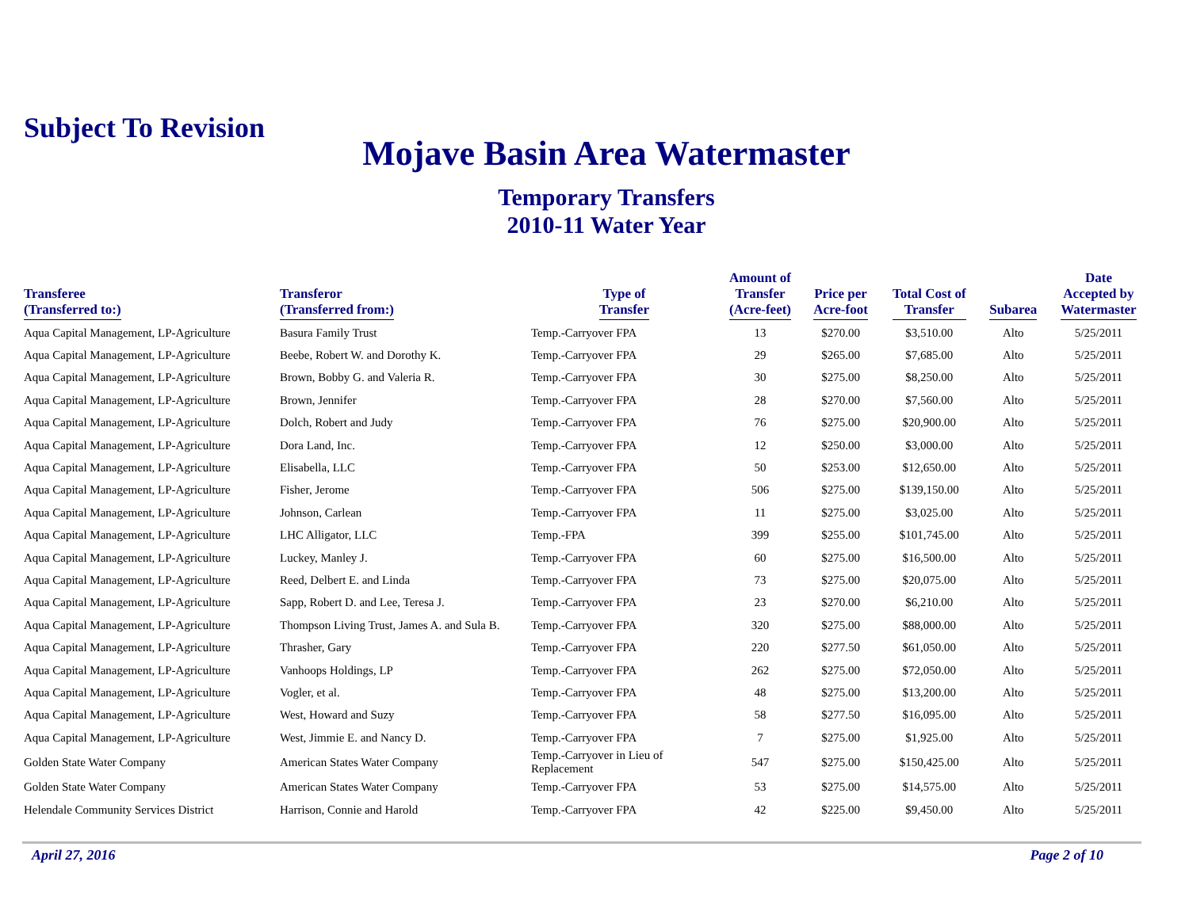Subject To Revision
Mojave Basin Area Watermaster
Temporary Transfers
2010-11 Water Year
| Transferee (Transferred to:) | Transferor (Transferred from:) | Type of Transfer | Amount of Transfer (Acre-feet) | Price per Acre-foot | Total Cost of Transfer | Subarea | Date Accepted by Watermaster |
| --- | --- | --- | --- | --- | --- | --- | --- |
| Aqua Capital Management, LP-Agriculture | Basura Family Trust | Temp.-Carryover FPA | 13 | $270.00 | $3,510.00 | Alto | 5/25/2011 |
| Aqua Capital Management, LP-Agriculture | Beebe, Robert W. and Dorothy K. | Temp.-Carryover FPA | 29 | $265.00 | $7,685.00 | Alto | 5/25/2011 |
| Aqua Capital Management, LP-Agriculture | Brown, Bobby G. and Valeria R. | Temp.-Carryover FPA | 30 | $275.00 | $8,250.00 | Alto | 5/25/2011 |
| Aqua Capital Management, LP-Agriculture | Brown, Jennifer | Temp.-Carryover FPA | 28 | $270.00 | $7,560.00 | Alto | 5/25/2011 |
| Aqua Capital Management, LP-Agriculture | Dolch, Robert and Judy | Temp.-Carryover FPA | 76 | $275.00 | $20,900.00 | Alto | 5/25/2011 |
| Aqua Capital Management, LP-Agriculture | Dora Land, Inc. | Temp.-Carryover FPA | 12 | $250.00 | $3,000.00 | Alto | 5/25/2011 |
| Aqua Capital Management, LP-Agriculture | Elisabella, LLC | Temp.-Carryover FPA | 50 | $253.00 | $12,650.00 | Alto | 5/25/2011 |
| Aqua Capital Management, LP-Agriculture | Fisher, Jerome | Temp.-Carryover FPA | 506 | $275.00 | $139,150.00 | Alto | 5/25/2011 |
| Aqua Capital Management, LP-Agriculture | Johnson, Carlean | Temp.-Carryover FPA | 11 | $275.00 | $3,025.00 | Alto | 5/25/2011 |
| Aqua Capital Management, LP-Agriculture | LHC Alligator, LLC | Temp.-FPA | 399 | $255.00 | $101,745.00 | Alto | 5/25/2011 |
| Aqua Capital Management, LP-Agriculture | Luckey, Manley J. | Temp.-Carryover FPA | 60 | $275.00 | $16,500.00 | Alto | 5/25/2011 |
| Aqua Capital Management, LP-Agriculture | Reed, Delbert E. and Linda | Temp.-Carryover FPA | 73 | $275.00 | $20,075.00 | Alto | 5/25/2011 |
| Aqua Capital Management, LP-Agriculture | Sapp, Robert D. and Lee, Teresa J. | Temp.-Carryover FPA | 23 | $270.00 | $6,210.00 | Alto | 5/25/2011 |
| Aqua Capital Management, LP-Agriculture | Thompson Living Trust, James A. and Sula B. | Temp.-Carryover FPA | 320 | $275.00 | $88,000.00 | Alto | 5/25/2011 |
| Aqua Capital Management, LP-Agriculture | Thrasher, Gary | Temp.-Carryover FPA | 220 | $277.50 | $61,050.00 | Alto | 5/25/2011 |
| Aqua Capital Management, LP-Agriculture | Vanhoops Holdings, LP | Temp.-Carryover FPA | 262 | $275.00 | $72,050.00 | Alto | 5/25/2011 |
| Aqua Capital Management, LP-Agriculture | Vogler, et al. | Temp.-Carryover FPA | 48 | $275.00 | $13,200.00 | Alto | 5/25/2011 |
| Aqua Capital Management, LP-Agriculture | West, Howard and Suzy | Temp.-Carryover FPA | 58 | $277.50 | $16,095.00 | Alto | 5/25/2011 |
| Aqua Capital Management, LP-Agriculture | West, Jimmie E. and Nancy D. | Temp.-Carryover FPA | 7 | $275.00 | $1,925.00 | Alto | 5/25/2011 |
| Golden State Water Company | American States Water Company | Temp.-Carryover in Lieu of Replacement | 547 | $275.00 | $150,425.00 | Alto | 5/25/2011 |
| Golden State Water Company | American States Water Company | Temp.-Carryover FPA | 53 | $275.00 | $14,575.00 | Alto | 5/25/2011 |
| Helendale Community Services District | Harrison, Connie and Harold | Temp.-Carryover FPA | 42 | $225.00 | $9,450.00 | Alto | 5/25/2011 |
April 27, 2016 Page 2 of 10